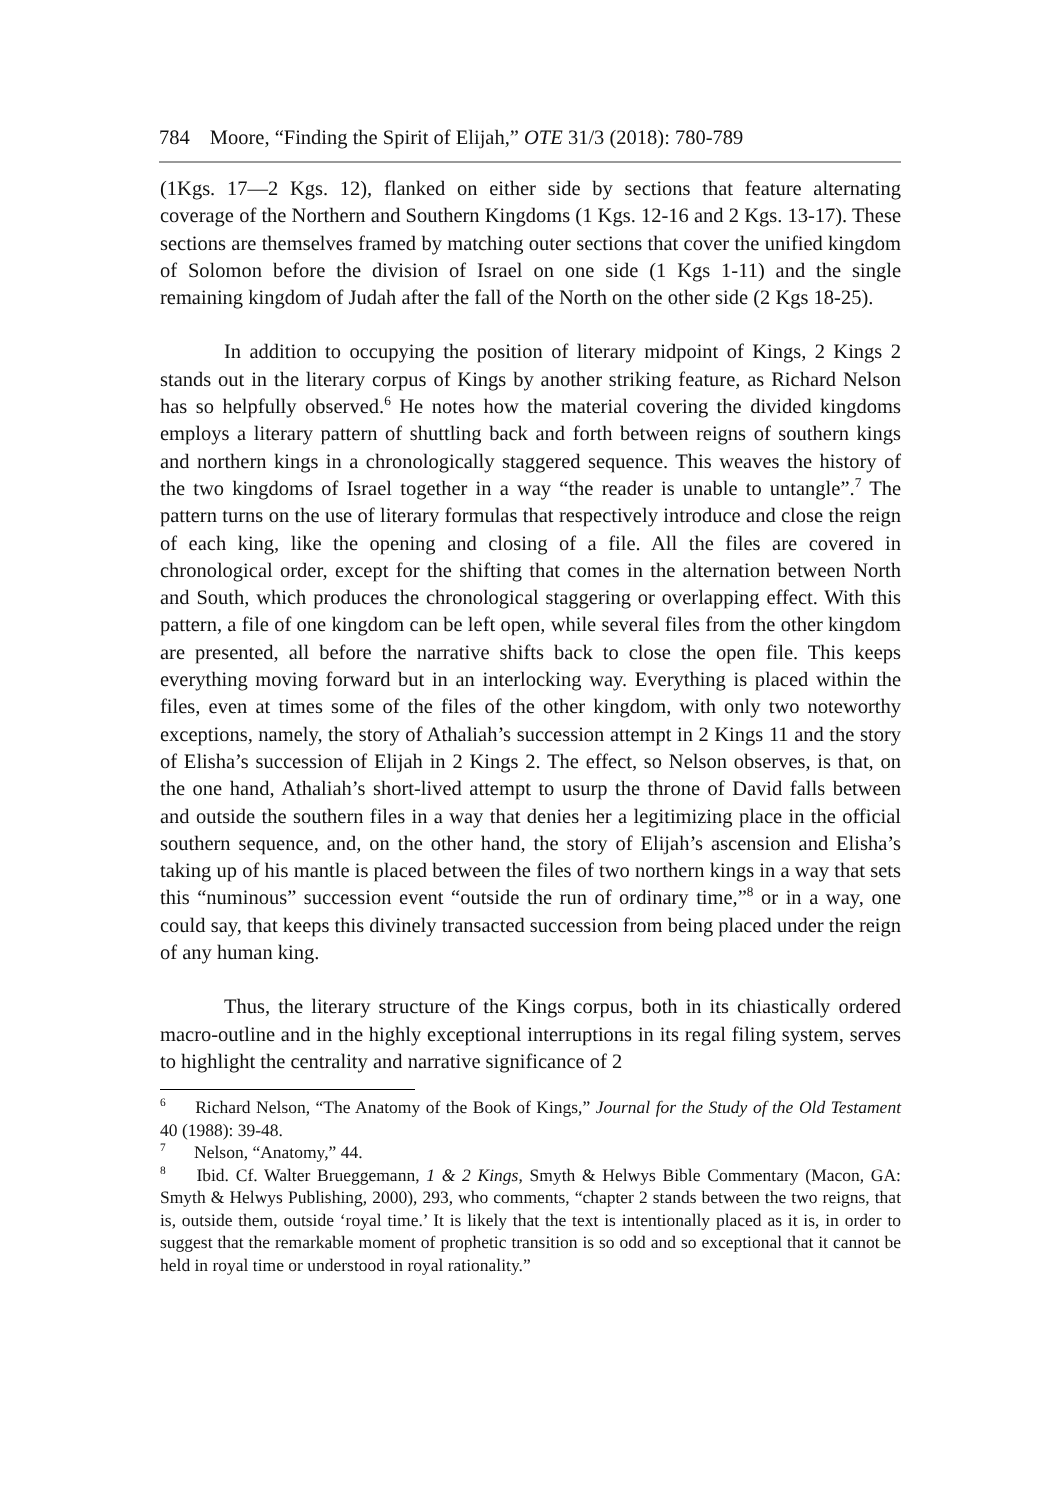784 Moore, “Finding the Spirit of Elijah,” OTE 31/3 (2018): 780-789
(1Kgs. 17—2 Kgs. 12), flanked on either side by sections that feature alternating coverage of the Northern and Southern Kingdoms (1 Kgs. 12-16 and 2 Kgs. 13-17). These sections are themselves framed by matching outer sections that cover the unified kingdom of Solomon before the division of Israel on one side (1 Kgs 1-11) and the single remaining kingdom of Judah after the fall of the North on the other side (2 Kgs 18-25).
In addition to occupying the position of literary midpoint of Kings, 2 Kings 2 stands out in the literary corpus of Kings by another striking feature, as Richard Nelson has so helpfully observed.<sup>6</sup> He notes how the material covering the divided kingdoms employs a literary pattern of shuttling back and forth between reigns of southern kings and northern kings in a chronologically staggered sequence. This weaves the history of the two kingdoms of Israel together in a way “the reader is unable to untangle”.<sup>7</sup> The pattern turns on the use of literary formulas that respectively introduce and close the reign of each king, like the opening and closing of a file. All the files are covered in chronological order, except for the shifting that comes in the alternation between North and South, which produces the chronological staggering or overlapping effect. With this pattern, a file of one kingdom can be left open, while several files from the other kingdom are presented, all before the narrative shifts back to close the open file. This keeps everything moving forward but in an interlocking way. Everything is placed within the files, even at times some of the files of the other kingdom, with only two noteworthy exceptions, namely, the story of Athaliah’s succession attempt in 2 Kings 11 and the story of Elisha’s succession of Elijah in 2 Kings 2. The effect, so Nelson observes, is that, on the one hand, Athaliah’s short-lived attempt to usurp the throne of David falls between and outside the southern files in a way that denies her a legitimizing place in the official southern sequence, and, on the other hand, the story of Elijah’s ascension and Elisha’s taking up of his mantle is placed between the files of two northern kings in a way that sets this “numinous” succession event “outside the run of ordinary time,”<sup>8</sup> or in a way, one could say, that keeps this divinely transacted succession from being placed under the reign of any human king.
Thus, the literary structure of the Kings corpus, both in its chiastically ordered macro-outline and in the highly exceptional interruptions in its regal filing system, serves to highlight the centrality and narrative significance of 2
<sup>6</sup> Richard Nelson, “The Anatomy of the Book of Kings,” Journal for the Study of the Old Testament 40 (1988): 39-48.
<sup>7</sup> Nelson, “Anatomy,” 44.
<sup>8</sup> Ibid. Cf. Walter Brueggemann, 1 & 2 Kings, Smyth & Helwys Bible Commentary (Macon, GA: Smyth & Helwys Publishing, 2000), 293, who comments, “chapter 2 stands between the two reigns, that is, outside them, outside ‘royal time.’ It is likely that the text is intentionally placed as it is, in order to suggest that the remarkable moment of prophetic transition is so odd and so exceptional that it cannot be held in royal time or understood in royal rationality.”